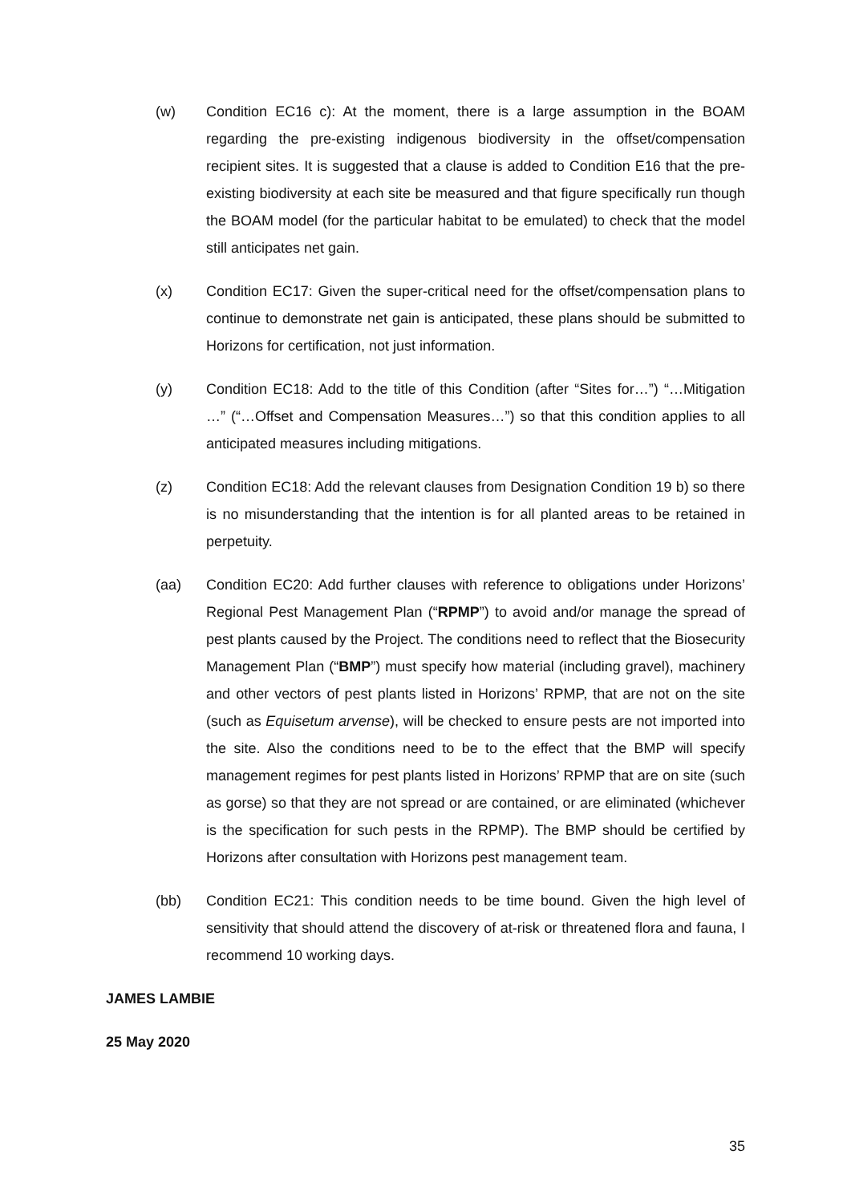(w) Condition EC16 c): At the moment, there is a large assumption in the BOAM regarding the pre-existing indigenous biodiversity in the offset/compensation recipient sites. It is suggested that a clause is added to Condition E16 that the pre-existing biodiversity at each site be measured and that figure specifically run though the BOAM model (for the particular habitat to be emulated) to check that the model still anticipates net gain.
(x) Condition EC17: Given the super-critical need for the offset/compensation plans to continue to demonstrate net gain is anticipated, these plans should be submitted to Horizons for certification, not just information.
(y) Condition EC18: Add to the title of this Condition (after “Sites for…”) “…Mitigation …” (“…Offset and Compensation Measures…”) so that this condition applies to all anticipated measures including mitigations.
(z) Condition EC18: Add the relevant clauses from Designation Condition 19 b) so there is no misunderstanding that the intention is for all planted areas to be retained in perpetuity.
(aa) Condition EC20: Add further clauses with reference to obligations under Horizons’ Regional Pest Management Plan (“RPMP”) to avoid and/or manage the spread of pest plants caused by the Project. The conditions need to reflect that the Biosecurity Management Plan (“BMP”) must specify how material (including gravel), machinery and other vectors of pest plants listed in Horizons’ RPMP, that are not on the site (such as Equisetum arvense), will be checked to ensure pests are not imported into the site. Also the conditions need to be to the effect that the BMP will specify management regimes for pest plants listed in Horizons’ RPMP that are on site (such as gorse) so that they are not spread or are contained, or are eliminated (whichever is the specification for such pests in the RPMP). The BMP should be certified by Horizons after consultation with Horizons pest management team.
(bb) Condition EC21: This condition needs to be time bound. Given the high level of sensitivity that should attend the discovery of at-risk or threatened flora and fauna, I recommend 10 working days.
JAMES LAMBIE
25 May 2020
35